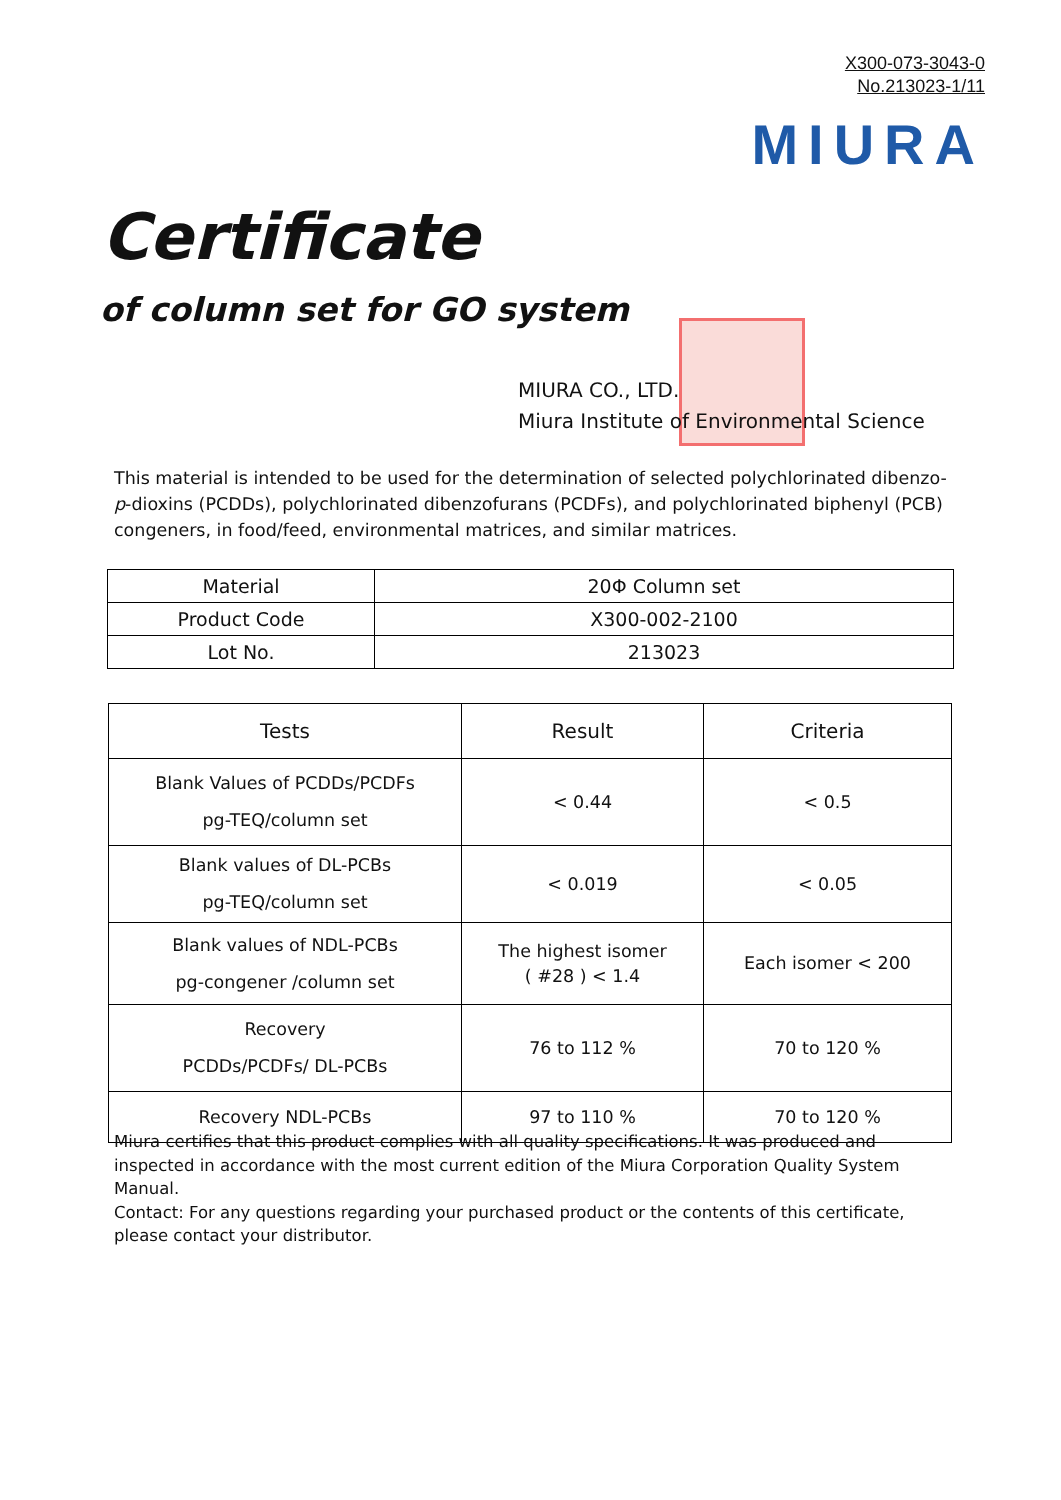X300-073-3043-0
No.213023-1/11
MIURA
Certificate
of column set for GO system
MIURA CO., LTD.
Miura Institute of Environmental Science
This material is intended to be used for the determination of selected polychlorinated dibenzo-p-dioxins (PCDDs), polychlorinated dibenzofurans (PCDFs), and polychlorinated biphenyl (PCB) congeners, in food/feed, environmental matrices, and similar matrices.
| Material | 20Φ Column set |
| Product Code | X300-002-2100 |
| Lot No. | 213023 |
| Tests | Result | Criteria |
| Blank Values of PCDDs/PCDFs pg-TEQ/column set | < 0.44 | < 0.5 |
| Blank values of DL-PCBs pg-TEQ/column set | < 0.019 | < 0.05 |
| Blank values of NDL-PCBs pg-congener /column set | The highest isomer ( #28 ) < 1.4 | Each isomer < 200 |
| Recovery PCDDs/PCDFs/ DL-PCBs | 76 to 112 % | 70 to 120 % |
| Recovery NDL-PCBs | 97 to 110 % | 70 to 120 % |
Miura certifies that this product complies with all quality specifications. It was produced and inspected in accordance with the most current edition of the Miura Corporation Quality System Manual.
Contact: For any questions regarding your purchased product or the contents of this certificate, please contact your distributor.